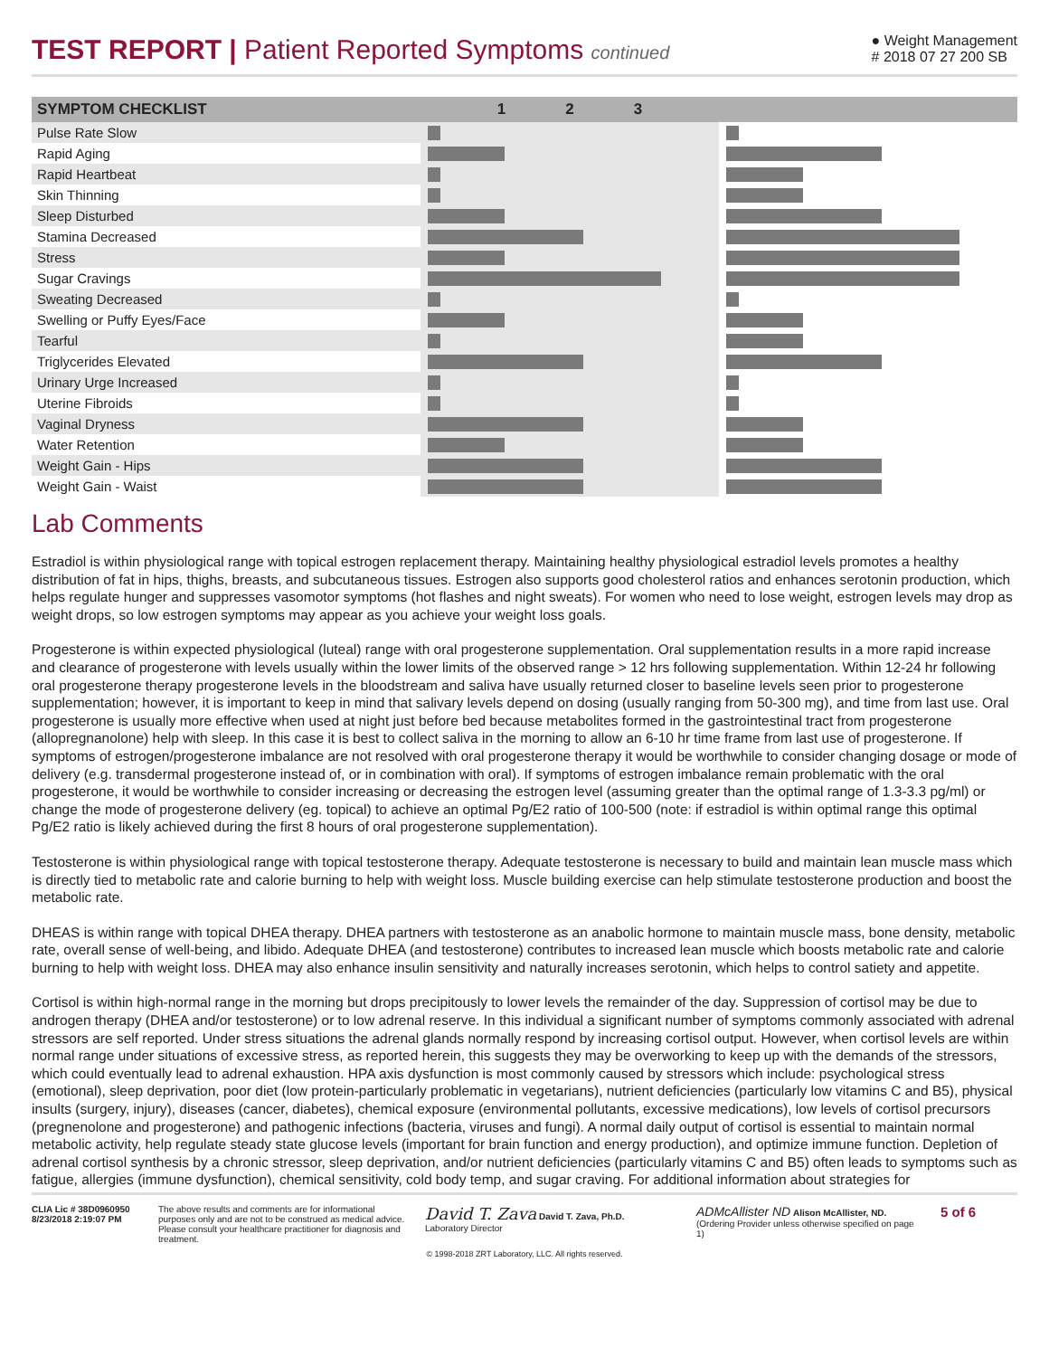TEST REPORT | Patient Reported Symptoms continued
● Weight Management
# 2018 07 27 200 SB
| SYMPTOM CHECKLIST | 1 2 3 | |
| --- | --- | --- |
| Pulse Rate Slow | | |
| Rapid Aging | | |
| Rapid Heartbeat | | |
| Skin Thinning | | |
| Sleep Disturbed | | |
| Stamina Decreased | | |
| Stress | | |
| Sugar Cravings | | |
| Sweating Decreased | | |
| Swelling or Puffy Eyes/Face | | |
| Tearful | | |
| Triglycerides Elevated | | |
| Urinary Urge Increased | | |
| Uterine Fibroids | | |
| Vaginal Dryness | | |
| Water Retention | | |
| Weight Gain - Hips | | |
| Weight Gain - Waist | | |
Lab Comments
Estradiol is within physiological range with topical estrogen replacement therapy. Maintaining healthy physiological estradiol levels promotes a healthy distribution of fat in hips, thighs, breasts, and subcutaneous tissues. Estrogen also supports good cholesterol ratios and enhances serotonin production, which helps regulate hunger and suppresses vasomotor symptoms (hot flashes and night sweats). For women who need to lose weight, estrogen levels may drop as weight drops, so low estrogen symptoms may appear as you achieve your weight loss goals.
Progesterone is within expected physiological (luteal) range with oral progesterone supplementation. Oral supplementation results in a more rapid increase and clearance of progesterone with levels usually within the lower limits of the observed range > 12 hrs following supplementation. Within 12-24 hr following oral progesterone therapy progesterone levels in the bloodstream and saliva have usually returned closer to baseline levels seen prior to progesterone supplementation; however, it is important to keep in mind that salivary levels depend on dosing (usually ranging from 50-300 mg), and time from last use. Oral progesterone is usually more effective when used at night just before bed because metabolites formed in the gastrointestinal tract from progesterone (allopregnanolone) help with sleep. In this case it is best to collect saliva in the morning to allow an 6-10 hr time frame from last use of progesterone. If symptoms of estrogen/progesterone imbalance are not resolved with oral progesterone therapy it would be worthwhile to consider changing dosage or mode of delivery (e.g. transdermal progesterone instead of, or in combination with oral). If symptoms of estrogen imbalance remain problematic with the oral progesterone, it would be worthwhile to consider increasing or decreasing the estrogen level (assuming greater than the optimal range of 1.3-3.3 pg/ml) or change the mode of progesterone delivery (eg. topical) to achieve an optimal Pg/E2 ratio of 100-500 (note: if estradiol is within optimal range this optimal Pg/E2 ratio is likely achieved during the first 8 hours of oral progesterone supplementation).
Testosterone is within physiological range with topical testosterone therapy. Adequate testosterone is necessary to build and maintain lean muscle mass which is directly tied to metabolic rate and calorie burning to help with weight loss. Muscle building exercise can help stimulate testosterone production and boost the metabolic rate.
DHEAS is within range with topical DHEA therapy. DHEA partners with testosterone as an anabolic hormone to maintain muscle mass, bone density, metabolic rate, overall sense of well-being, and libido. Adequate DHEA (and testosterone) contributes to increased lean muscle which boosts metabolic rate and calorie burning to help with weight loss. DHEA may also enhance insulin sensitivity and naturally increases serotonin, which helps to control satiety and appetite.
Cortisol is within high-normal range in the morning but drops precipitously to lower levels the remainder of the day. Suppression of cortisol may be due to androgen therapy (DHEA and/or testosterone) or to low adrenal reserve. In this individual a significant number of symptoms commonly associated with adrenal stressors are self reported. Under stress situations the adrenal glands normally respond by increasing cortisol output. However, when cortisol levels are within normal range under situations of excessive stress, as reported herein, this suggests they may be overworking to keep up with the demands of the stressors, which could eventually lead to adrenal exhaustion. HPA axis dysfunction is most commonly caused by stressors which include: psychological stress (emotional), sleep deprivation, poor diet (low protein-particularly problematic in vegetarians), nutrient deficiencies (particularly low vitamins C and B5), physical insults (surgery, injury), diseases (cancer, diabetes), chemical exposure (environmental pollutants, excessive medications), low levels of cortisol precursors (pregnenolone and progesterone) and pathogenic infections (bacteria, viruses and fungi). A normal daily output of cortisol is essential to maintain normal metabolic activity, help regulate steady state glucose levels (important for brain function and energy production), and optimize immune function. Depletion of adrenal cortisol synthesis by a chronic stressor, sleep deprivation, and/or nutrient deficiencies (particularly vitamins C and B5) often leads to symptoms such as fatigue, allergies (immune dysfunction), chemical sensitivity, cold body temp, and sugar craving. For additional information about strategies for
CLIA Lic # 38D0960950
8/23/2018 2:19:07 PM
The above results and comments are for informational purposes only and are not to be construed as medical advice. Please consult your healthcare practitioner for diagnosis and treatment.
David T. Zava David T. Zava, Ph.D.
Laboratory Director
ADMcAllister ND Alison McAllister, ND.
(Ordering Provider unless otherwise specified on page 1)
5 of 6
© 1998-2018 ZRT Laboratory, LLC. All rights reserved.